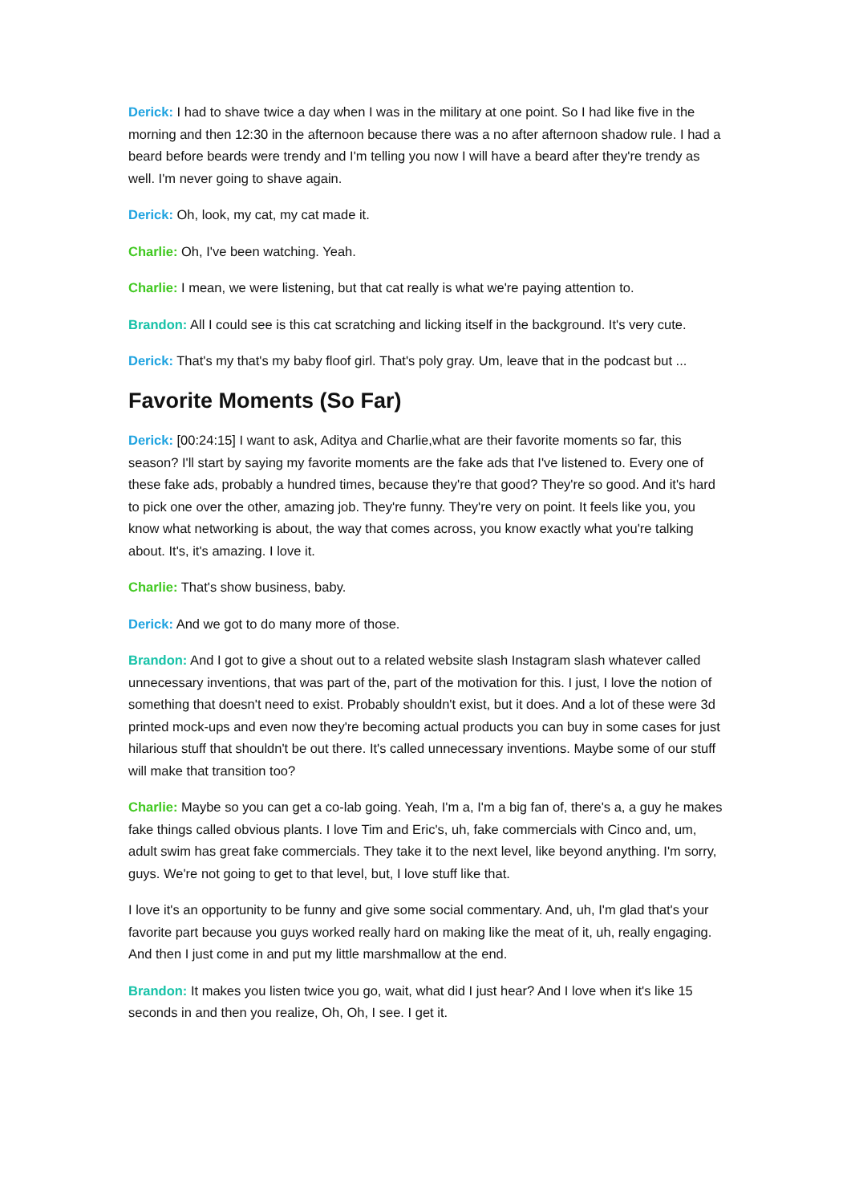Derick: I had to shave twice a day when I was in the military at one point. So I had like five in the morning and then 12:30 in the afternoon because there was a no after afternoon shadow rule. I had a beard before beards were trendy and I'm telling you now I will have a beard after they're trendy as well. I'm never going to shave again.
Derick: Oh, look, my cat, my cat made it.
Charlie: Oh, I've been watching. Yeah.
Charlie: I mean, we were listening, but that cat really is what we're paying attention to.
Brandon: All I could see is this cat scratching and licking itself in the background. It's very cute.
Derick: That's my that's my baby floof girl. That's poly gray. Um, leave that in the podcast but ...
Favorite Moments (So Far)
Derick: [00:24:15] I want to ask, Aditya and Charlie,what are their favorite moments so far, this season? I'll start by saying my favorite moments are the fake ads that I've listened to. Every one of these fake ads, probably a hundred times, because they're that good? They're so good. And it's hard to pick one over the other, amazing job. They're funny. They're very on point. It feels like you, you know what networking is about, the way that comes across, you know exactly what you're talking about. It's, it's amazing. I love it.
Charlie: That's show business, baby.
Derick: And we got to do many more of those.
Brandon: And I got to give a shout out to a related website slash Instagram slash whatever called unnecessary inventions, that was part of the, part of the motivation for this. I just, I love the notion of something that doesn't need to exist. Probably shouldn't exist, but it does. And a lot of these were 3d printed mock-ups and even now they're becoming actual products you can buy in some cases for just hilarious stuff that shouldn't be out there. It's called unnecessary inventions. Maybe some of our stuff will make that transition too?
Charlie: Maybe so you can get a co-lab going. Yeah, I'm a, I'm a big fan of, there's a, a guy he makes fake things called obvious plants. I love Tim and Eric's, uh, fake commercials with Cinco and, um, adult swim has great fake commercials. They take it to the next level, like beyond anything. I'm sorry, guys. We're not going to get to that level, but, I love stuff like that.
I love it's an opportunity to be funny and give some social commentary. And, uh, I'm glad that's your favorite part because you guys worked really hard on making like the meat of it, uh, really engaging. And then I just come in and put my little marshmallow at the end.
Brandon: It makes you listen twice you go, wait, what did I just hear? And I love when it's like 15 seconds in and then you realize, Oh, Oh, I see. I get it.